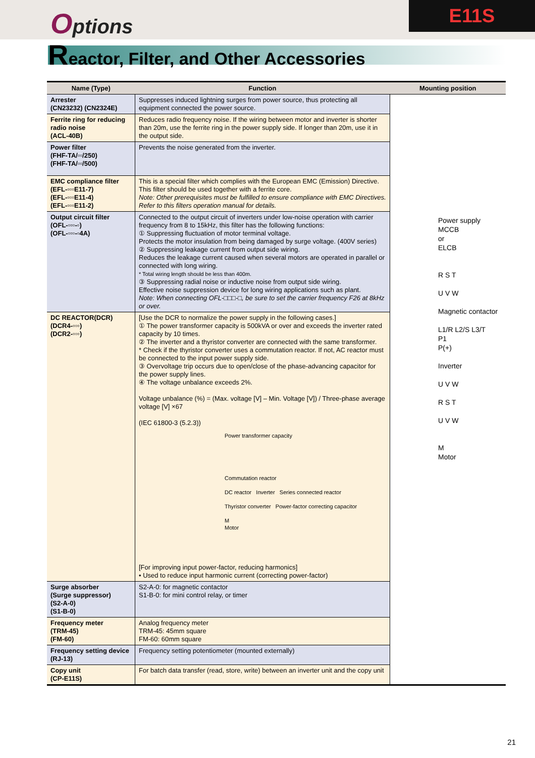Options E11S
Reactor, Filter, and Other Accessories
| Name (Type) | Function | Mounting position |
| --- | --- | --- |
| Arrester (CN23232) (CN2324E) | Suppresses induced lightning surges from power source, thus protecting all equipment connected the power source. | Power supply MCCB or ELCB R S T U V W Magnetic contactor L1/R L2/S L3/T P1 P(+) Inverter U V W R S T U V W M Motor |
| Ferrite ring for reducing radio noise (ACL-40B) | Reduces radio frequency noise. If the wiring between motor and inverter is shorter than 20m, use the ferrite ring in the power supply side. If longer than 20m, use it in the output side. | |
| Power filter (FHF-TA/▫▫/250) (FHF-TA/▫▫/500) | Prevents the noise generated from the inverter. | |
| EMC compliance filter (EFL-▫▫▫E11-7) (EFL-▫▫▫E11-4) (EFL-▫▫▫E11-2) | This is a special filter which complies with the European EMC (Emission) Directive. This filter should be used together with a ferrite core. Note: Other prerequisites must be fulfilled to ensure compliance with EMC Directives. Refer to this filters operation manual for details. | |
| Output circuit filter (OFL-▫▫▫-▫) (OFL-▫▫▫-▫4A) | Connected to the output circuit of inverters under low-noise operation with carrier frequency from 8 to 15kHz, this filter has the following functions: ① Suppressing fluctuation of motor terminal voltage. Protects the motor insulation from being damaged by surge voltage. (400V series) ② Suppressing leakage current from output side wiring. Reduces the leakage current caused when several motors are operated in parallel or connected with long wiring. * Total wiring length should be less than 400m. ③ Suppressing radial noise or inductive noise from output side wiring. Effective noise suppression device for long wiring applications such as plant. Note: When connecting OFL-□□□-□, be sure to set the carrier frequency F26 at 8kHz or over. | |
| DC REACTOR(DCR) (DCR4-▫▫▫) (DCR2-▫▫▫) | [Use the DCR to normalize the power supply in the following cases.] ① The power transformer capacity is 500kVA or over and exceeds the inverter rated capacity by 10 times. ② The inverter and a thyristor converter are connected with the same transformer. * Check if the thyristor converter uses a commutation reactor. If not, AC reactor must be connected to the input power supply side. ③ Overvoltage trip occurs due to open/close of the phase-advancing capacitor for the power supply lines. ④ The voltage unbalance exceeds 2%. Voltage unbalance (%) = (Max. voltage [V] – Min. Voltage [V]) / Three-phase average voltage [V] ×67 (IEC 61800-3 (5.2.3)) Power transformer capacity Commutation reactor DC reactor Inverter Series connected reactor Thyristor converter Power-factor correcting capacitor M Motor [For improving input power-factor, reducing harmonics] • Used to reduce input harmonic current (correcting power-factor) | |
| Surge absorber (Surge suppressor) (S2-A-0) (S1-B-0) | S2-A-0: for magnetic contactor S1-B-0: for mini control relay, or timer | |
| Frequency meter (TRM-45) (FM-60) | Analog frequency meter TRM-45: 45mm square FM-60: 60mm square | |
| Frequency setting device (RJ-13) | Frequency setting potentiometer (mounted externally) | |
| Copy unit (CP-E11S) | For batch data transfer (read, store, write) between an inverter unit and the copy unit | |
21